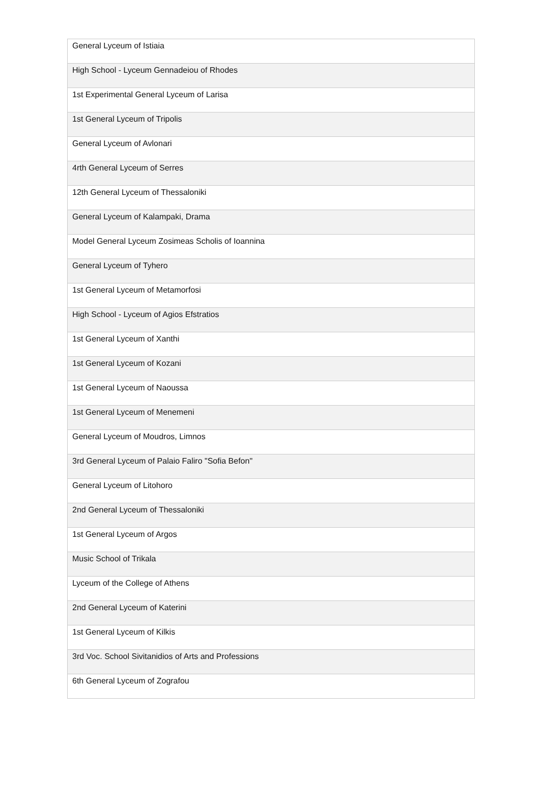| General Lyceum of Istiaia |
| High School - Lyceum Gennadeiou of Rhodes |
| 1st Experimental General Lyceum of Larisa |
| 1st General Lyceum of Tripolis |
| General Lyceum of Avlonari |
| 4rth General Lyceum of Serres |
| 12th General Lyceum of Thessaloniki |
| General Lyceum of Kalampaki, Drama |
| Model General Lyceum Zosimeas Scholis of Ioannina |
| General Lyceum of Tyhero |
| 1st General Lyceum of Metamorfosi |
| High School - Lyceum of Agios Efstratios |
| 1st General Lyceum of Xanthi |
| 1st General Lyceum of Kozani |
| 1st General Lyceum of Naoussa |
| 1st General Lyceum of Menemeni |
| General Lyceum of Moudros, Limnos |
| 3rd General Lyceum of Palaio Faliro "Sofia Befon" |
| General Lyceum of Litohoro |
| 2nd General Lyceum of Thessaloniki |
| 1st General Lyceum of Argos |
| Music School of Trikala |
| Lyceum of the College of Athens |
| 2nd General Lyceum of Katerini |
| 1st General Lyceum of Kilkis |
| 3rd Voc. School Sivitanidios of Arts and Professions |
| 6th General Lyceum of Zografou |